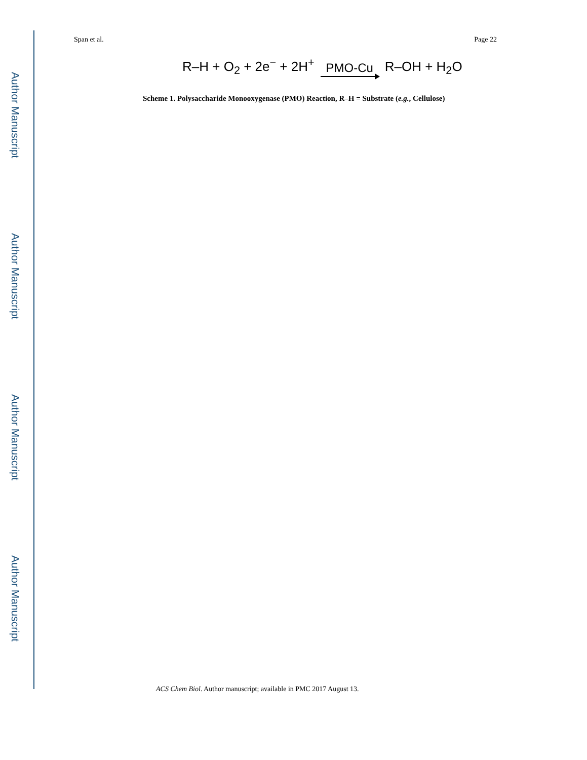Author Manuscript
Author Manuscript
Author Manuscript
Author Manuscript
Span et al. Page 22
R–H + O<sub>2</sub> + 2e<sup>−</sup> + 2H<sup>+</sup> PMO-Cu R–OH + H<sub>2</sub>O
Scheme 1. Polysaccharide Monooxygenase (PMO) Reaction, R–H = Substrate (e.g., Cellulose)
ACS Chem Biol. Author manuscript; available in PMC 2017 August 13.